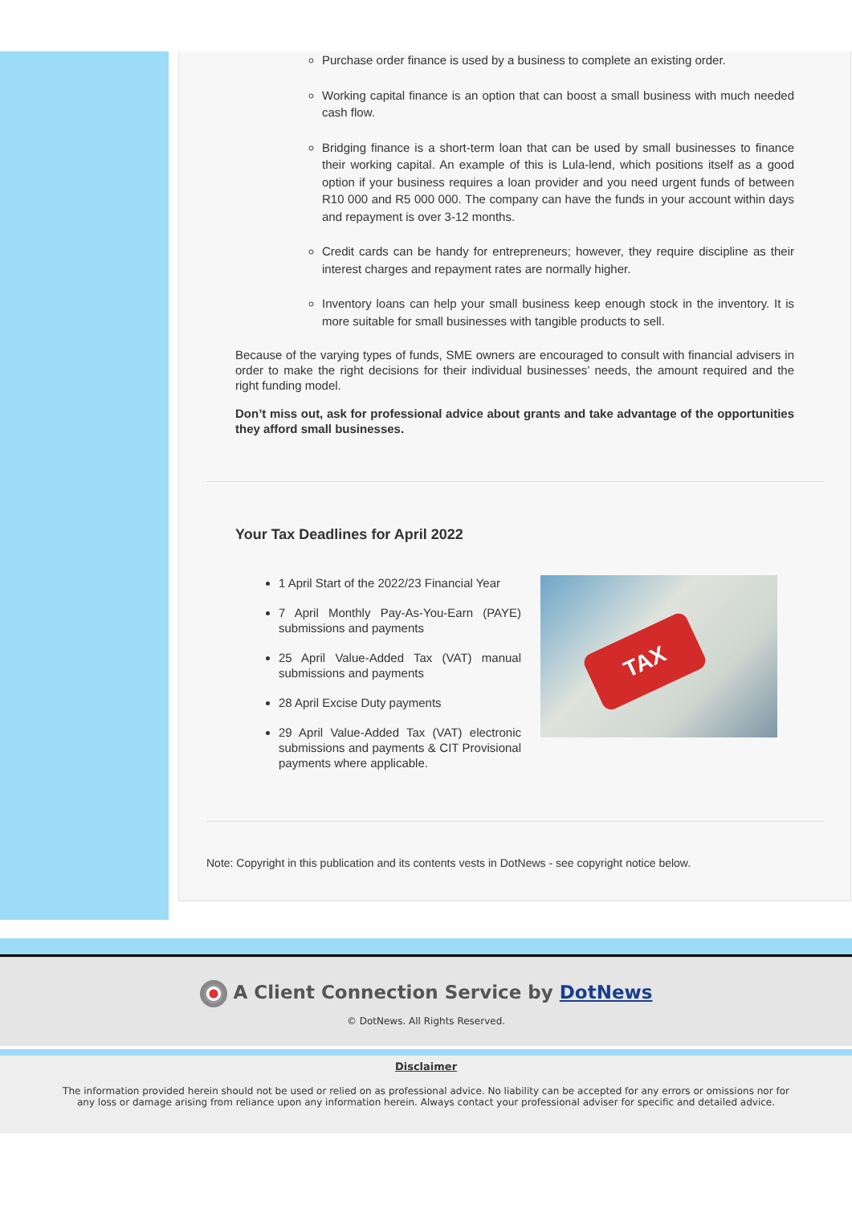Purchase order finance is used by a business to complete an existing order.
Working capital finance is an option that can boost a small business with much needed cash flow.
Bridging finance is a short-term loan that can be used by small businesses to finance their working capital. An example of this is Lula-lend, which positions itself as a good option if your business requires a loan provider and you need urgent funds of between R10 000 and R5 000 000. The company can have the funds in your account within days and repayment is over 3-12 months.
Credit cards can be handy for entrepreneurs; however, they require discipline as their interest charges and repayment rates are normally higher.
Inventory loans can help your small business keep enough stock in the inventory. It is more suitable for small businesses with tangible products to sell.
Because of the varying types of funds, SME owners are encouraged to consult with financial advisers in order to make the right decisions for their individual businesses’ needs, the amount required and the right funding model.
Don’t miss out, ask for professional advice about grants and take advantage of the opportunities they afford small businesses.
Your Tax Deadlines for April 2022
1 April Start of the 2022/23 Financial Year
7 April Monthly Pay-As-You-Earn (PAYE) submissions and payments
25 April Value-Added Tax (VAT) manual submissions and payments
28 April Excise Duty payments
29 April Value-Added Tax (VAT) electronic submissions and payments & CIT Provisional payments where applicable.
TAX
Note: Copyright in this publication and its contents vests in DotNews - see copyright notice below.
A Client Connection Service by DotNews
© DotNews. All Rights Reserved.
Disclaimer
The information provided herein should not be used or relied on as professional advice. No liability can be accepted for any errors or omissions nor for any loss or damage arising from reliance upon any information herein. Always contact your professional adviser for specific and detailed advice.